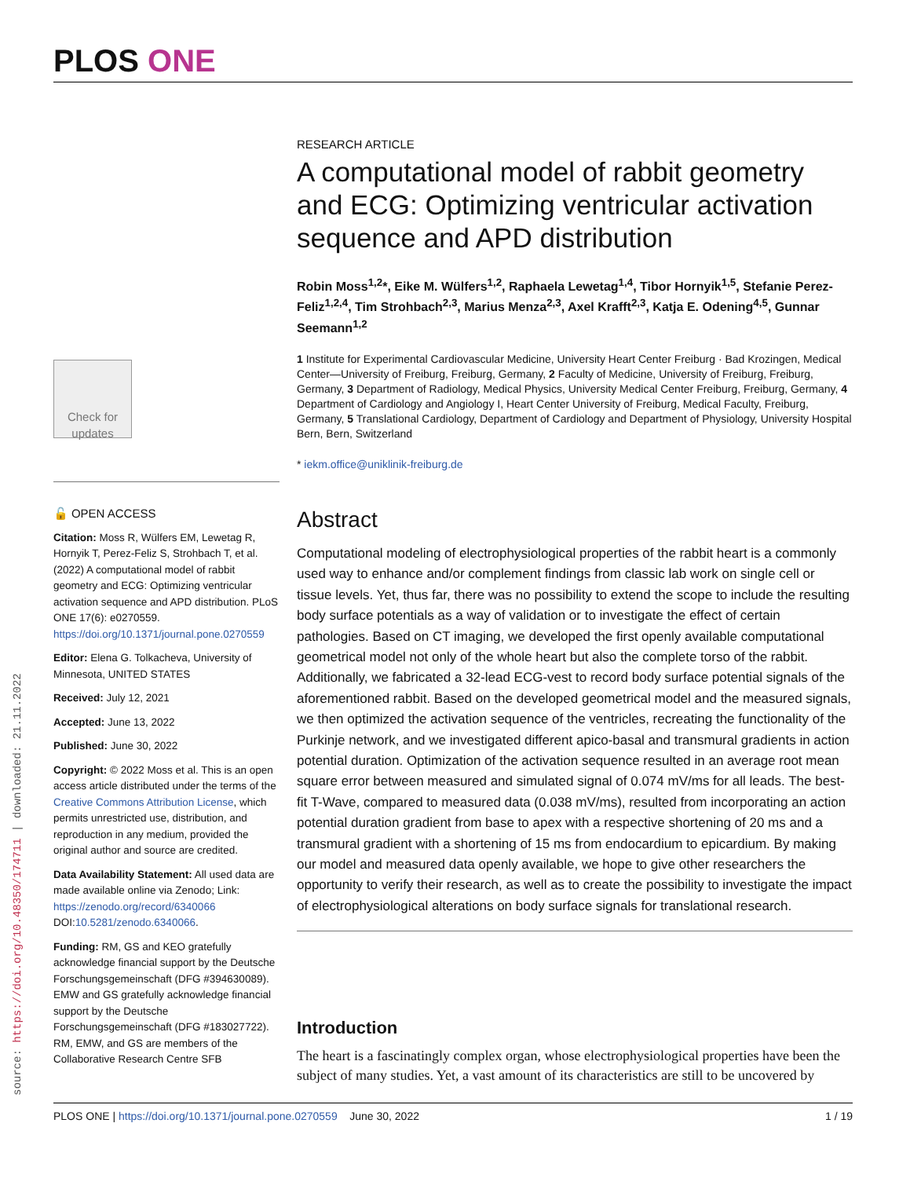PLOS ONE
source: https://doi.org/10.48350/174711 | downloaded: 21.11.2022
Check for updates
🔓 OPEN ACCESS
Citation: Moss R, Wülfers EM, Lewetag R, Hornyik T, Perez-Feliz S, Strohbach T, et al. (2022) A computational model of rabbit geometry and ECG: Optimizing ventricular activation sequence and APD distribution. PLoS ONE 17(6): e0270559. https://doi.org/10.1371/journal.pone.0270559
Editor: Elena G. Tolkacheva, University of Minnesota, UNITED STATES
Received: July 12, 2021
Accepted: June 13, 2022
Published: June 30, 2022
Copyright: © 2022 Moss et al. This is an open access article distributed under the terms of the Creative Commons Attribution License, which permits unrestricted use, distribution, and reproduction in any medium, provided the original author and source are credited.
Data Availability Statement: All used data are made available online via Zenodo; Link: https://zenodo.org/record/6340066 DOI:10.5281/zenodo.6340066.
Funding: RM, GS and KEO gratefully acknowledge financial support by the Deutsche Forschungsgemeinschaft (DFG #394630089). EMW and GS gratefully acknowledge financial support by the Deutsche Forschungsgemeinschaft (DFG #183027722). RM, EMW, and GS are members of the Collaborative Research Centre SFB
RESEARCH ARTICLE
A computational model of rabbit geometry and ECG: Optimizing ventricular activation sequence and APD distribution
Robin Moss<sup>1,2</sup>*, Eike M. Wülfers<sup>1,2</sup>, Raphaela Lewetag<sup>1,4</sup>, Tibor Hornyik<sup>1,5</sup>, Stefanie Perez-Feliz<sup>1,2,4</sup>, Tim Strohbach<sup>2,3</sup>, Marius Menza<sup>2,3</sup>, Axel Krafft<sup>2,3</sup>, Katja E. Odening<sup>4,5</sup>, Gunnar Seemann<sup>1,2</sup>
1 Institute for Experimental Cardiovascular Medicine, University Heart Center Freiburg · Bad Krozingen, Medical Center—University of Freiburg, Freiburg, Germany, 2 Faculty of Medicine, University of Freiburg, Freiburg, Germany, 3 Department of Radiology, Medical Physics, University Medical Center Freiburg, Freiburg, Germany, 4 Department of Cardiology and Angiology I, Heart Center University of Freiburg, Medical Faculty, Freiburg, Germany, 5 Translational Cardiology, Department of Cardiology and Department of Physiology, University Hospital Bern, Bern, Switzerland
* iekm.office@uniklinik-freiburg.de
Abstract
Computational modeling of electrophysiological properties of the rabbit heart is a commonly used way to enhance and/or complement findings from classic lab work on single cell or tissue levels. Yet, thus far, there was no possibility to extend the scope to include the resulting body surface potentials as a way of validation or to investigate the effect of certain pathologies. Based on CT imaging, we developed the first openly available computational geometrical model not only of the whole heart but also the complete torso of the rabbit. Additionally, we fabricated a 32-lead ECG-vest to record body surface potential signals of the aforementioned rabbit. Based on the developed geometrical model and the measured signals, we then optimized the activation sequence of the ventricles, recreating the functionality of the Purkinje network, and we investigated different apico-basal and transmural gradients in action potential duration. Optimization of the activation sequence resulted in an average root mean square error between measured and simulated signal of 0.074 mV/ms for all leads. The best-fit T-Wave, compared to measured data (0.038 mV/ms), resulted from incorporating an action potential duration gradient from base to apex with a respective shortening of 20 ms and a transmural gradient with a shortening of 15 ms from endocardium to epicardium. By making our model and measured data openly available, we hope to give other researchers the opportunity to verify their research, as well as to create the possibility to investigate the impact of electrophysiological alterations on body surface signals for translational research.
Introduction
The heart is a fascinatingly complex organ, whose electrophysiological properties have been the subject of many studies. Yet, a vast amount of its characteristics are still to be uncovered by
PLOS ONE | https://doi.org/10.1371/journal.pone.0270559 June 30, 2022 1 / 19